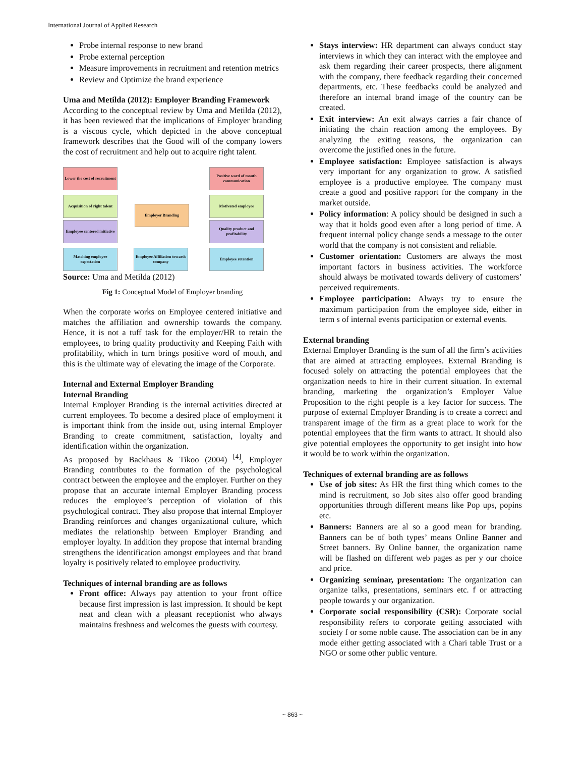International Journal of Applied Research
Probe internal response to new brand
Probe external perception
Measure improvements in recruitment and retention metrics
Review and Optimize the brand experience
Uma and Metilda (2012): Employer Branding Framework
According to the conceptual review by Uma and Metilda (2012), it has been reviewed that the implications of Employer branding is a viscous cycle, which depicted in the above conceptual framework describes that the Good will of the company lowers the cost of recruitment and help out to acquire right talent.
Lower the cost of recruitment
Positive word of mouth communication
Acquisition of right talent
Employer Branding
Motivated employee
Employee centered initiative
Quality product and profitability
Matching employee expectation
Employee Affiliation towards company
Employee retention
Source: Uma and Metilda (2012)
Fig 1: Conceptual Model of Employer branding
When the corporate works on Employee centered initiative and matches the affiliation and ownership towards the company. Hence, it is not a tuff task for the employer/HR to retain the employees, to bring quality productivity and Keeping Faith with profitability, which in turn brings positive word of mouth, and this is the ultimate way of elevating the image of the Corporate.
Internal and External Employer Branding
Internal Branding
Internal Employer Branding is the internal activities directed at current employees. To become a desired place of employment it is important think from the inside out, using internal Employer Branding to create commitment, satisfaction, loyalty and identification within the organization.
As proposed by Backhaus & Tikoo (2004) <sup>[4]</sup>, Employer Branding contributes to the formation of the psychological contract between the employee and the employer. Further on they propose that an accurate internal Employer Branding process reduces the employee’s perception of violation of this psychological contract. They also propose that internal Employer Branding reinforces and changes organizational culture, which mediates the relationship between Employer Branding and employer loyalty. In addition they propose that internal branding strengthens the identification amongst employees and that brand loyalty is positively related to employee productivity.
Techniques of internal branding are as follows
Front office: Always pay attention to your front office because first impression is last impression. It should be kept neat and clean with a pleasant receptionist who always maintains freshness and welcomes the guests with courtesy.
Stays interview: HR department can always conduct stay interviews in which they can interact with the employee and ask them regarding their career prospects, there alignment with the company, there feedback regarding their concerned departments, etc. These feedbacks could be analyzed and therefore an internal brand image of the country can be created.
Exit interview: An exit always carries a fair chance of initiating the chain reaction among the employees. By analyzing the exiting reasons, the organization can overcome the justified ones in the future.
Employee satisfaction: Employee satisfaction is always very important for any organization to grow. A satisfied employee is a productive employee. The company must create a good and positive rapport for the company in the market outside.
Policy information: A policy should be designed in such a way that it holds good even after a long period of time. A frequent internal policy change sends a message to the outer world that the company is not consistent and reliable.
Customer orientation: Customers are always the most important factors in business activities. The workforce should always be motivated towards delivery of customers’ perceived requirements.
Employee participation: Always try to ensure the maximum participation from the employee side, either in term s of internal events participation or external events.
External branding
External Employer Branding is the sum of all the firm’s activities that are aimed at attracting employees. External Branding is focused solely on attracting the potential employees that the organization needs to hire in their current situation. In external branding, marketing the organization’s Employer Value Proposition to the right people is a key factor for success. The purpose of external Employer Branding is to create a correct and transparent image of the firm as a great place to work for the potential employees that the firm wants to attract. It should also give potential employees the opportunity to get insight into how it would be to work within the organization.
Techniques of external branding are as follows
Use of job sites: As HR the first thing which comes to the mind is recruitment, so Job sites also offer good branding opportunities through different means like Pop ups, popins etc.
Banners: Banners are al so a good mean for branding. Banners can be of both types’ means Online Banner and Street banners. By Online banner, the organization name will be flashed on different web pages as per y our choice and price.
Organizing seminar, presentation: The organization can organize talks, presentations, seminars etc. f or attracting people towards y our organization.
Corporate social responsibility (CSR): Corporate social responsibility refers to corporate getting associated with society f or some noble cause. The association can be in any mode either getting associated with a Chari table Trust or a NGO or some other public venture.
~ 863 ~